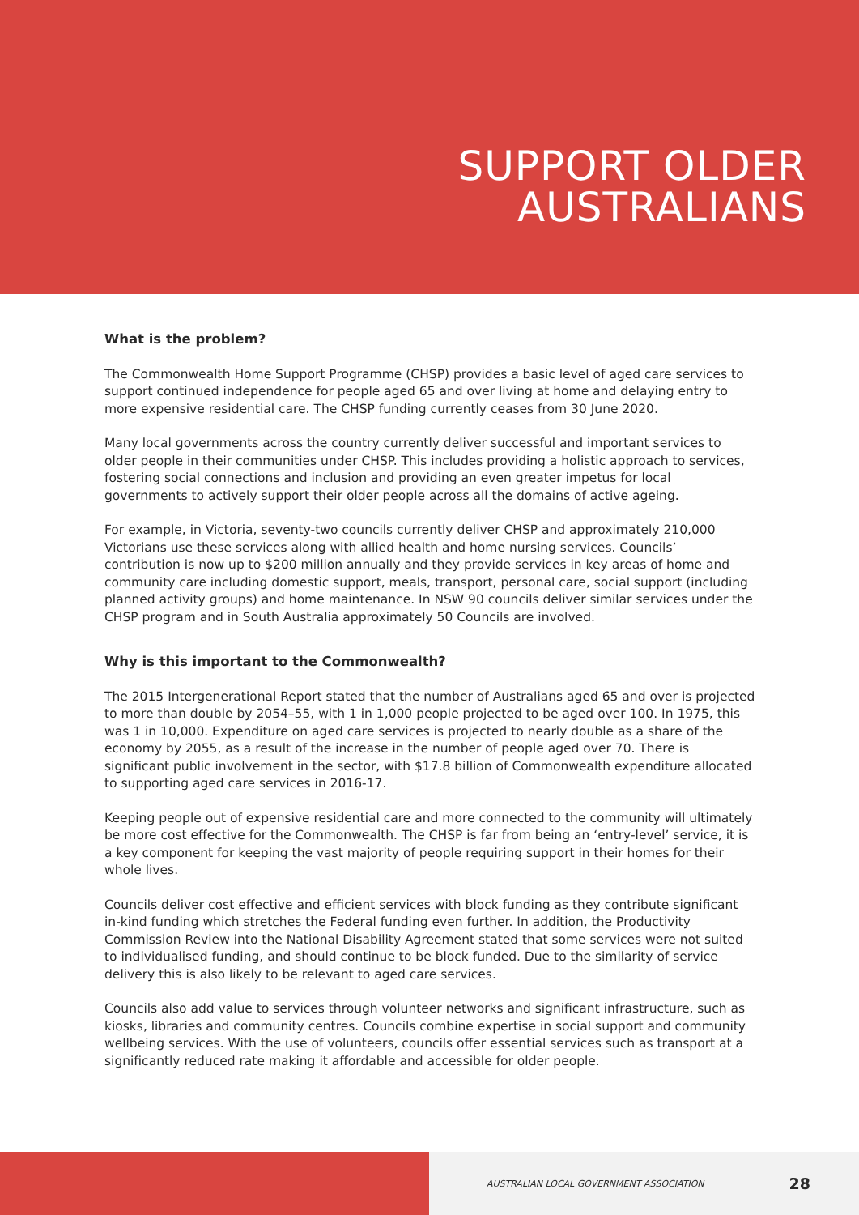SUPPORT OLDER
AUSTRALIANS
What is the problem?
The Commonwealth Home Support Programme (CHSP) provides a basic level of aged care services to support continued independence for people aged 65 and over living at home and delaying entry to more expensive residential care. The CHSP funding currently ceases from 30 June 2020.
Many local governments across the country currently deliver successful and important services to older people in their communities under CHSP. This includes providing a holistic approach to services, fostering social connections and inclusion and providing an even greater impetus for local governments to actively support their older people across all the domains of active ageing.
For example, in Victoria, seventy-two councils currently deliver CHSP and approximately 210,000 Victorians use these services along with allied health and home nursing services. Councils’ contribution is now up to $200 million annually and they provide services in key areas of home and community care including domestic support, meals, transport, personal care, social support (including planned activity groups) and home maintenance. In NSW 90 councils deliver similar services under the CHSP program and in South Australia approximately 50 Councils are involved.
Why is this important to the Commonwealth?
The 2015 Intergenerational Report stated that the number of Australians aged 65 and over is projected to more than double by 2054–55, with 1 in 1,000 people projected to be aged over 100. In 1975, this was 1 in 10,000. Expenditure on aged care services is projected to nearly double as a share of the economy by 2055, as a result of the increase in the number of people aged over 70. There is significant public involvement in the sector, with $17.8 billion of Commonwealth expenditure allocated to supporting aged care services in 2016-17.
Keeping people out of expensive residential care and more connected to the community will ultimately be more cost effective for the Commonwealth. The CHSP is far from being an ‘entry-level’ service, it is a key component for keeping the vast majority of people requiring support in their homes for their whole lives.
Councils deliver cost effective and efficient services with block funding as they contribute significant in-kind funding which stretches the Federal funding even further. In addition, the Productivity Commission Review into the National Disability Agreement stated that some services were not suited to individualised funding, and should continue to be block funded. Due to the similarity of service delivery this is also likely to be relevant to aged care services.
Councils also add value to services through volunteer networks and significant infrastructure, such as kiosks, libraries and community centres. Councils combine expertise in social support and community wellbeing services. With the use of volunteers, councils offer essential services such as transport at a significantly reduced rate making it affordable and accessible for older people.
AUSTRALIAN LOCAL GOVERNMENT ASSOCIATION 28